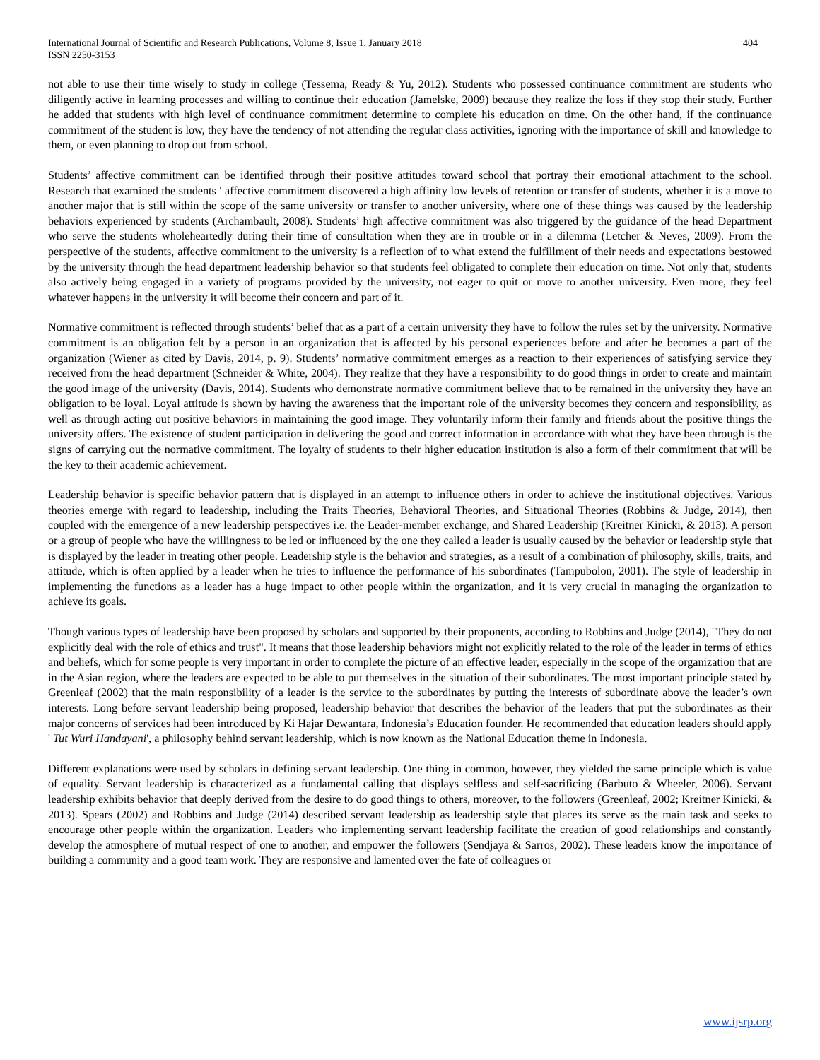International Journal of Scientific and Research Publications, Volume 8, Issue 1, January 2018
ISSN 2250-3153
404
not able to use their time wisely to study in college (Tessema, Ready & Yu, 2012). Students who possessed continuance commitment are students who diligently active in learning processes and willing to continue their education (Jamelske, 2009) because they realize the loss if they stop their study. Further he added that students with high level of continuance commitment determine to complete his education on time. On the other hand, if the continuance commitment of the student is low, they have the tendency of not attending the regular class activities, ignoring with the importance of skill and knowledge to them, or even planning to drop out from school.
Students’ affective commitment can be identified through their positive attitudes toward school that portray their emotional attachment to the school. Research that examined the students ' affective commitment discovered a high affinity low levels of retention or transfer of students, whether it is a move to another major that is still within the scope of the same university or transfer to another university, where one of these things was caused by the leadership behaviors experienced by students (Archambault, 2008). Students’ high affective commitment was also triggered by the guidance of the head Department who serve the students wholeheartedly during their time of consultation when they are in trouble or in a dilemma (Letcher & Neves, 2009). From the perspective of the students, affective commitment to the university is a reflection of to what extend the fulfillment of their needs and expectations bestowed by the university through the head department leadership behavior so that students feel obligated to complete their education on time. Not only that, students also actively being engaged in a variety of programs provided by the university, not eager to quit or move to another university. Even more, they feel whatever happens in the university it will become their concern and part of it.
Normative commitment is reflected through students’ belief that as a part of a certain university they have to follow the rules set by the university. Normative commitment is an obligation felt by a person in an organization that is affected by his personal experiences before and after he becomes a part of the organization (Wiener as cited by Davis, 2014, p. 9). Students’ normative commitment emerges as a reaction to their experiences of satisfying service they received from the head department (Schneider & White, 2004). They realize that they have a responsibility to do good things in order to create and maintain the good image of the university (Davis, 2014). Students who demonstrate normative commitment believe that to be remained in the university they have an obligation to be loyal. Loyal attitude is shown by having the awareness that the important role of the university becomes they concern and responsibility, as well as through acting out positive behaviors in maintaining the good image. They voluntarily inform their family and friends about the positive things the university offers. The existence of student participation in delivering the good and correct information in accordance with what they have been through is the signs of carrying out the normative commitment. The loyalty of students to their higher education institution is also a form of their commitment that will be the key to their academic achievement.
Leadership behavior is specific behavior pattern that is displayed in an attempt to influence others in order to achieve the institutional objectives. Various theories emerge with regard to leadership, including the Traits Theories, Behavioral Theories, and Situational Theories (Robbins & Judge, 2014), then coupled with the emergence of a new leadership perspectives i.e. the Leader-member exchange, and Shared Leadership (Kreitner Kinicki, & 2013). A person or a group of people who have the willingness to be led or influenced by the one they called a leader is usually caused by the behavior or leadership style that is displayed by the leader in treating other people. Leadership style is the behavior and strategies, as a result of a combination of philosophy, skills, traits, and attitude, which is often applied by a leader when he tries to influence the performance of his subordinates (Tampubolon, 2001). The style of leadership in implementing the functions as a leader has a huge impact to other people within the organization, and it is very crucial in managing the organization to achieve its goals.
Though various types of leadership have been proposed by scholars and supported by their proponents, according to Robbins and Judge (2014), "They do not explicitly deal with the role of ethics and trust". It means that those leadership behaviors might not explicitly related to the role of the leader in terms of ethics and beliefs, which for some people is very important in order to complete the picture of an effective leader, especially in the scope of the organization that are in the Asian region, where the leaders are expected to be able to put themselves in the situation of their subordinates. The most important principle stated by Greenleaf (2002) that the main responsibility of a leader is the service to the subordinates by putting the interests of subordinate above the leader’s own interests. Long before servant leadership being proposed, leadership behavior that describes the behavior of the leaders that put the subordinates as their major concerns of services had been introduced by Ki Hajar Dewantara, Indonesia’s Education founder. He recommended that education leaders should apply ' Tut Wuri Handayani', a philosophy behind servant leadership, which is now known as the National Education theme in Indonesia.
Different explanations were used by scholars in defining servant leadership. One thing in common, however, they yielded the same principle which is value of equality. Servant leadership is characterized as a fundamental calling that displays selfless and self-sacrificing (Barbuto & Wheeler, 2006). Servant leadership exhibits behavior that deeply derived from the desire to do good things to others, moreover, to the followers (Greenleaf, 2002; Kreitner Kinicki, & 2013). Spears (2002) and Robbins and Judge (2014) described servant leadership as leadership style that places its serve as the main task and seeks to encourage other people within the organization. Leaders who implementing servant leadership facilitate the creation of good relationships and constantly develop the atmosphere of mutual respect of one to another, and empower the followers (Sendjaya & Sarros, 2002). These leaders know the importance of building a community and a good team work. They are responsive and lamented over the fate of colleagues or
www.ijsrp.org